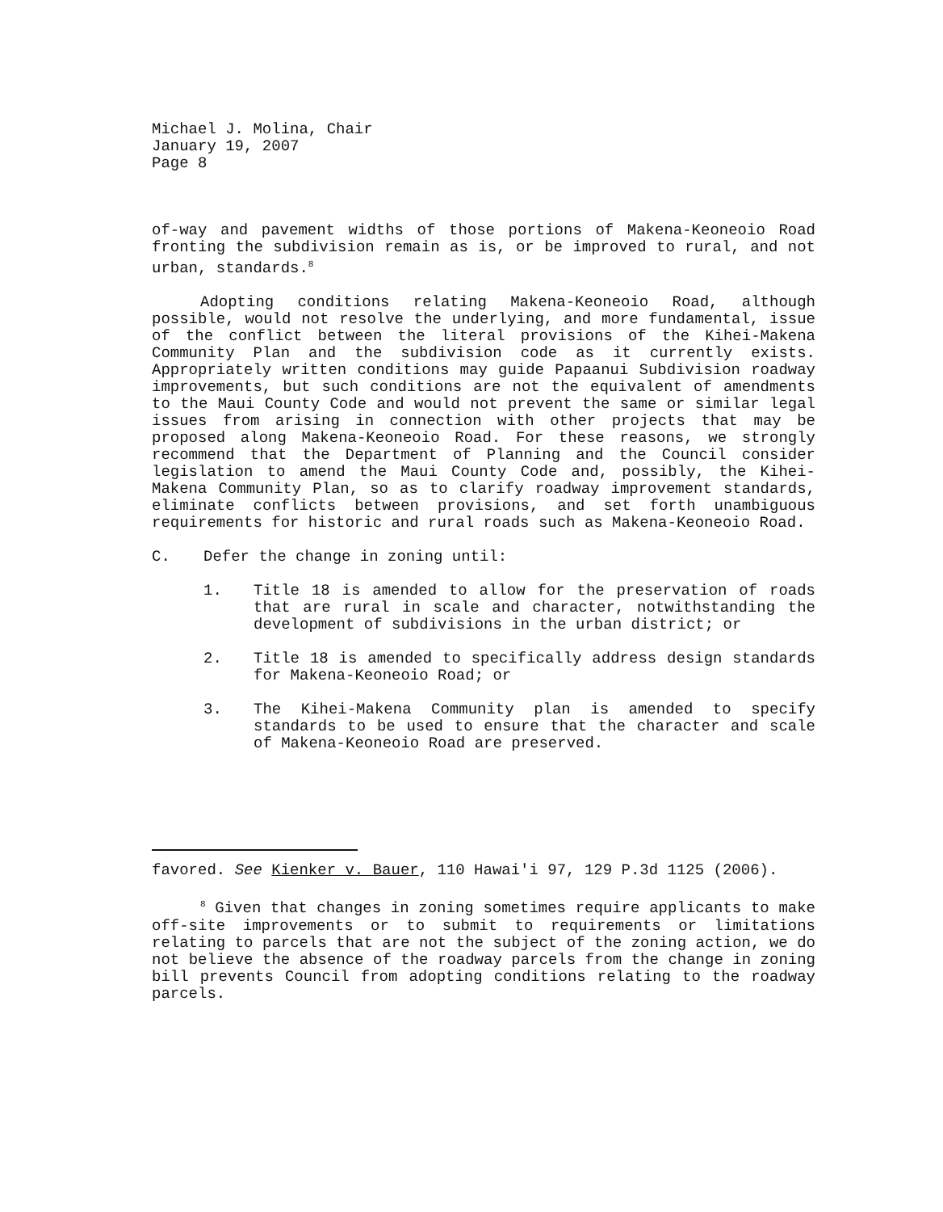Michael J. Molina, Chair
January 19, 2007
Page 8
of-way and pavement widths of those portions of Makena-Keoneoio Road fronting the subdivision remain as is, or be improved to rural, and not urban, standards.<sup>8</sup>
Adopting conditions relating Makena-Keoneoio Road, although possible, would not resolve the underlying, and more fundamental, issue of the conflict between the literal provisions of the Kihei-Makena Community Plan and the subdivision code as it currently exists. Appropriately written conditions may guide Papaanui Subdivision roadway improvements, but such conditions are not the equivalent of amendments to the Maui County Code and would not prevent the same or similar legal issues from arising in connection with other projects that may be proposed along Makena-Keoneoio Road. For these reasons, we strongly recommend that the Department of Planning and the Council consider legislation to amend the Maui County Code and, possibly, the Kihei-Makena Community Plan, so as to clarify roadway improvement standards, eliminate conflicts between provisions, and set forth unambiguous requirements for historic and rural roads such as Makena-Keoneoio Road.
C. Defer the change in zoning until:
1. Title 18 is amended to allow for the preservation of roads that are rural in scale and character, notwithstanding the development of subdivisions in the urban district; or
2. Title 18 is amended to specifically address design standards for Makena-Keoneoio Road; or
3. The Kihei-Makena Community plan is amended to specify standards to be used to ensure that the character and scale of Makena-Keoneoio Road are preserved.
favored. See Kienker v. Bauer, 110 Hawai'i 97, 129 P.3d 1125 (2006).
<sup>8</sup> Given that changes in zoning sometimes require applicants to make off-site improvements or to submit to requirements or limitations relating to parcels that are not the subject of the zoning action, we do not believe the absence of the roadway parcels from the change in zoning bill prevents Council from adopting conditions relating to the roadway parcels.